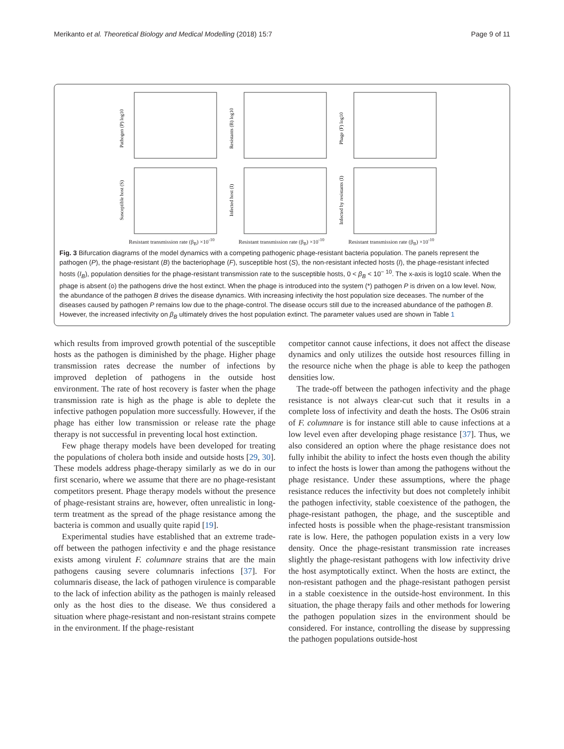Merikanto et al. Theoretical Biology and Medical Modelling (2018) 15:7 Page 9 of 11
Pathogen (P) log10
Resistants (B) log10
Phage (F) log10
Susceptible host (S)
Resistant transmission rate (β<sub>B</sub>) ×10<sup>-10</sup>
Infected host (I)
Resistant transmission rate (β<sub>B</sub>) ×10<sup>-10</sup>
Infected by resistants (I)
Resistant transmission rate (β<sub>B</sub>) ×10<sup>-10</sup>
Fig. 3 Bifurcation diagrams of the model dynamics with a competing pathogenic phage-resistant bacteria population. The panels represent the pathogen (P), the phage-resistant (B) the bacteriophage (F), susceptible host (S), the non-resistant infected hosts (I), the phage-resistant infected hosts (I<sub>B</sub>), population densities for the phage-resistant transmission rate to the susceptible hosts, 0 < β<sub>B</sub> < 10<sup>− 10</sup>. The x-axis is log10 scale. When the phage is absent (o) the pathogens drive the host extinct. When the phage is introduced into the system (*) pathogen P is driven on a low level. Now, the abundance of the pathogen B drives the disease dynamics. With increasing infectivity the host population size deceases. The number of the diseases caused by pathogen P remains low due to the phage-control. The disease occurs still due to the increased abundance of the pathogen B. However, the increased infectivity on β<sub>B</sub> ultimately drives the host population extinct. The parameter values used are shown in Table 1
which results from improved growth potential of the susceptible hosts as the pathogen is diminished by the phage. Higher phage transmission rates decrease the number of infections by improved depletion of pathogens in the outside host environment. The rate of host recovery is faster when the phage transmission rate is high as the phage is able to deplete the infective pathogen population more successfully. However, if the phage has either low transmission or release rate the phage therapy is not successful in preventing local host extinction.
Few phage therapy models have been developed for treating the populations of cholera both inside and outside hosts [29, 30]. These models address phage-therapy similarly as we do in our first scenario, where we assume that there are no phage-resistant competitors present. Phage therapy models without the presence of phage-resistant strains are, however, often unrealistic in long-term treatment as the spread of the phage resistance among the bacteria is common and usually quite rapid [19].
Experimental studies have established that an extreme trade-off between the pathogen infectivity e and the phage resistance exists among virulent F. columnare strains that are the main pathogens causing severe columnaris infections [37]. For columnaris disease, the lack of pathogen virulence is comparable to the lack of infection ability as the pathogen is mainly released only as the host dies to the disease. We thus considered a situation where phage-resistant and non-resistant strains compete in the environment. If the phage-resistant
competitor cannot cause infections, it does not affect the disease dynamics and only utilizes the outside host resources filling in the resource niche when the phage is able to keep the pathogen densities low.
The trade-off between the pathogen infectivity and the phage resistance is not always clear-cut such that it results in a complete loss of infectivity and death the hosts. The Os06 strain of F. columnare is for instance still able to cause infections at a low level even after developing phage resistance [37]. Thus, we also considered an option where the phage resistance does not fully inhibit the ability to infect the hosts even though the ability to infect the hosts is lower than among the pathogens without the phage resistance. Under these assumptions, where the phage resistance reduces the infectivity but does not completely inhibit the pathogen infectivity, stable coexistence of the pathogen, the phage-resistant pathogen, the phage, and the susceptible and infected hosts is possible when the phage-resistant transmission rate is low. Here, the pathogen population exists in a very low density. Once the phage-resistant transmission rate increases slightly the phage-resistant pathogens with low infectivity drive the host asymptotically extinct. When the hosts are extinct, the non-resistant pathogen and the phage-resistant pathogen persist in a stable coexistence in the outside-host environment. In this situation, the phage therapy fails and other methods for lowering the pathogen population sizes in the environment should be considered. For instance, controlling the disease by suppressing the pathogen populations outside-host